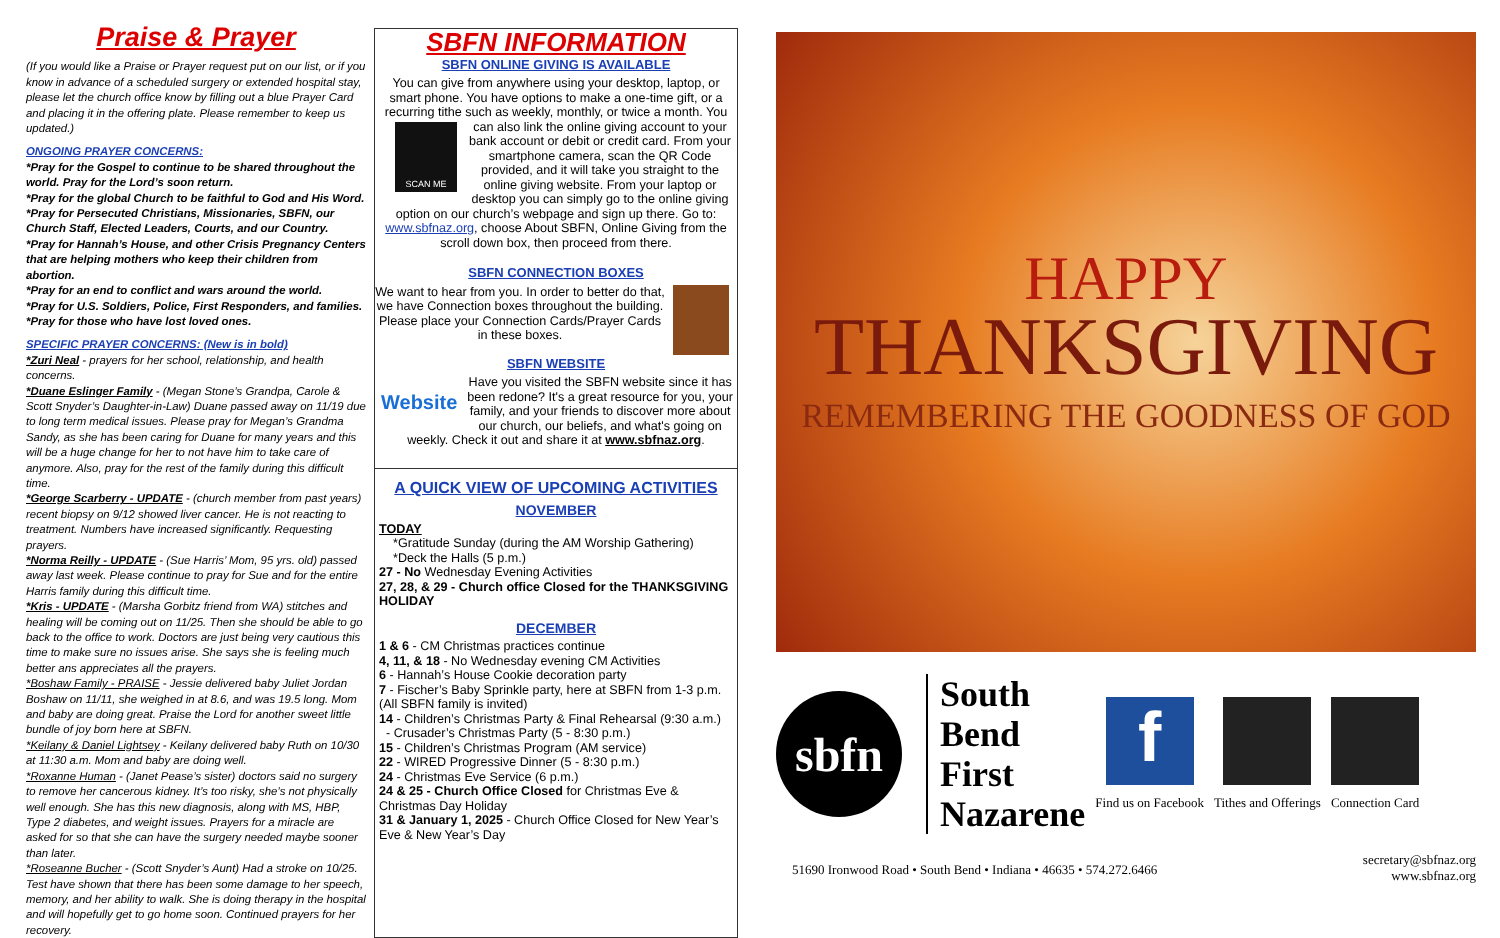Praise & Prayer
(If you would like a Praise or Prayer request put on our list, or if you know in advance of a scheduled surgery or extended hospital stay, please let the church office know by filling out a blue Prayer Card and placing it in the offering plate. Please remember to keep us updated.)
ONGOING PRAYER CONCERNS:
*Pray for the Gospel to continue to be shared throughout the world. Pray for the Lord’s soon return.
*Pray for the global Church to be faithful to God and His Word.
*Pray for Persecuted Christians, Missionaries, SBFN, our Church Staff, Elected Leaders, Courts, and our Country.
*Pray for Hannah’s House, and other Crisis Pregnancy Centers that are helping mothers who keep their children from abortion.
*Pray for an end to conflict and wars around the world.
*Pray for U.S. Soldiers, Police, First Responders, and families.
*Pray for those who have lost loved ones.
SPECIFIC PRAYER CONCERNS: (New is in bold)
*Zuri Neal - prayers for her school, relationship, and health concerns.
*Duane Eslinger Family - (Megan Stone’s Grandpa, Carole & Scott Snyder’s Daughter-in-Law) Duane passed away on 11/19 due to long term medical issues. Please pray for Megan’s Grandma Sandy, as she has been caring for Duane for many years and this will be a huge change for her to not have him to take care of anymore. Also, pray for the rest of the family during this difficult time.
*George Scarberry - UPDATE - (church member from past years) recent biopsy on 9/12 showed liver cancer. He is not reacting to treatment. Numbers have increased significantly. Requesting prayers.
*Norma Reilly - UPDATE - (Sue Harris’ Mom, 95 yrs. old) passed away last week. Please continue to pray for Sue and for the entire Harris family during this difficult time.
*Kris - UPDATE - (Marsha Gorbitz friend from WA) stitches and healing will be coming out on 11/25. Then she should be able to go back to the office to work. Doctors are just being very cautious this time to make sure no issues arise. She says she is feeling much better ans appreciates all the prayers.
*Boshaw Family - PRAISE - Jessie delivered baby Juliet Jordan Boshaw on 11/11, she weighed in at 8.6, and was 19.5 long. Mom and baby are doing great. Praise the Lord for another sweet little bundle of joy born here at SBFN.
*Keilany & Daniel Lightsey - Keilany delivered baby Ruth on 10/30 at 11:30 a.m. Mom and baby are doing well.
*Roxanne Human - (Janet Pease’s sister) doctors said no surgery to remove her cancerous kidney. It’s too risky, she’s not physically well enough. She has this new diagnosis, along with MS, HBP, Type 2 diabetes, and weight issues. Prayers for a miracle are asked for so that she can have the surgery needed maybe sooner than later.
*Roseanne Bucher - (Scott Snyder’s Aunt) Had a stroke on 10/25. Test have shown that there has been some damage to her speech, memory, and her ability to walk. She is doing therapy in the hospital and will hopefully get to go home soon. Continued prayers for her recovery.
SBFN INFORMATION
SBFN ONLINE GIVING IS AVAILABLE
You can give from anywhere using your desktop, laptop, or smart phone. You have options to make a one-time gift, or a recurring tithe such as weekly, monthly, or twice a month.
SCAN ME
You can also link the online giving account to your bank account or debit or credit card. From your smartphone camera, scan the QR Code provided, and it will take you straight to the online giving website. From your laptop or desktop you can simply go to the online giving option on our church’s webpage and sign up there. Go to: www.sbfnaz.org, choose About SBFN, Online Giving from the scroll down box, then proceed from there.
SBFN CONNECTION BOXES
We want to hear from you. In order to better do that, we have Connection boxes throughout the building. Please place your Connection Cards/Prayer Cards in these boxes.
SBFN WEBSITE
Website Have you visited the SBFN website since it has been redone? It's a great resource for you, your family, and your friends to discover more about our church, our beliefs, and what's going on weekly. Check it out and share it at www.sbfnaz.org.
A QUICK VIEW OF UPCOMING ACTIVITIES
NOVEMBER
TODAY
*Gratitude Sunday (during the AM Worship Gathering)
*Deck the Halls (5 p.m.)
27 - No Wednesday Evening Activities
27, 28, & 29 - Church office Closed for the THANKSGIVING HOLIDAY
DECEMBER
1 & 6 - CM Christmas practices continue
4, 11, & 18 - No Wednesday evening CM Activities
6 - Hannah’s House Cookie decoration party
7 - Fischer’s Baby Sprinkle party, here at SBFN from 1-3 p.m. (All SBFN family is invited)
14 - Children’s Christmas Party & Final Rehearsal (9:30 a.m.)
- Crusader’s Christmas Party (5 - 8:30 p.m.)
15 - Children’s Christmas Program (AM service)
22 - WIRED Progressive Dinner (5 - 8:30 p.m.)
24 - Christmas Eve Service (6 p.m.)
24 & 25 - Church Office Closed for Christmas Eve & Christmas Day Holiday
31 & January 1, 2025 - Church Office Closed for New Year’s Eve & New Year’s Day
HAPPY
THANKSGIVING
REMEMBERING THE GOODNESS OF GOD
sbfn
South
Bend
First
Nazarene
f
Find us on Facebook
Tithes and Offerings Connection Card
51690 Ironwood Road • South Bend • Indiana • 46635 • 574.272.6466 secretary@sbfnaz.org
www.sbfnaz.org